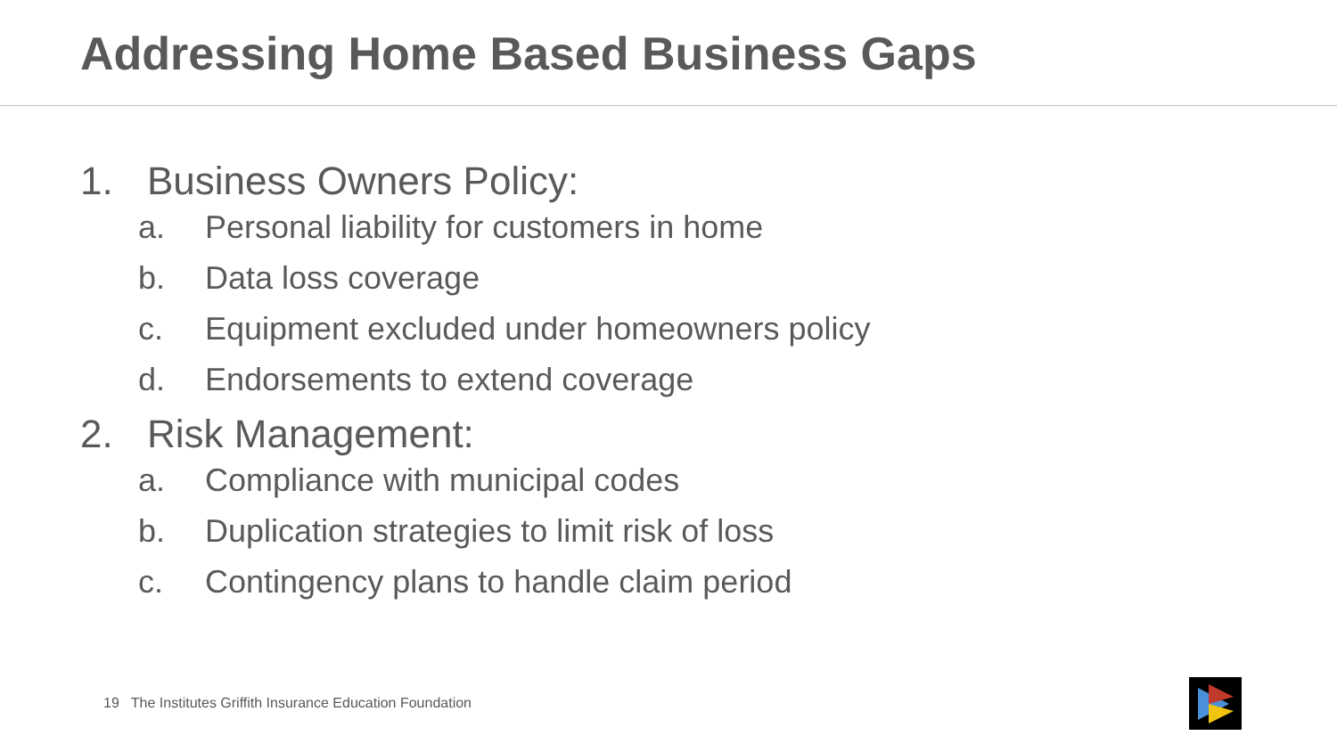Addressing Home Based Business Gaps
1. Business Owners Policy:
a. Personal liability for customers in home
b. Data loss coverage
c. Equipment excluded under homeowners policy
d. Endorsements to extend coverage
2. Risk Management:
a. Compliance with municipal codes
b. Duplication strategies to limit risk of loss
c. Contingency plans to handle claim period
19 The Institutes Griffith Insurance Education Foundation